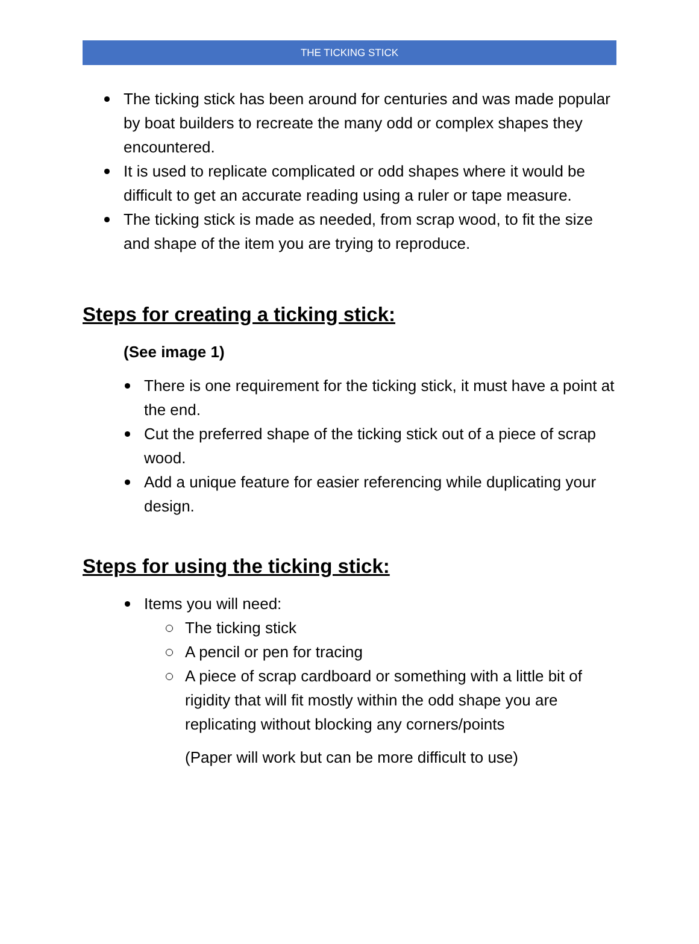THE TICKING STICK
The ticking stick has been around for centuries and was made popular by boat builders to recreate the many odd or complex shapes they encountered.
It is used to replicate complicated or odd shapes where it would be difficult to get an accurate reading using a ruler or tape measure.
The ticking stick is made as needed, from scrap wood, to fit the size and shape of the item you are trying to reproduce.
Steps for creating a ticking stick:
(See image 1)
There is one requirement for the ticking stick, it must have a point at the end.
Cut the preferred shape of the ticking stick out of a piece of scrap wood.
Add a unique feature for easier referencing while duplicating your design.
Steps for using the ticking stick:
Items you will need:
The ticking stick
A pencil or pen for tracing
A piece of scrap cardboard or something with a little bit of rigidity that will fit mostly within the odd shape you are replicating without blocking any corners/points
(Paper will work but can be more difficult to use)